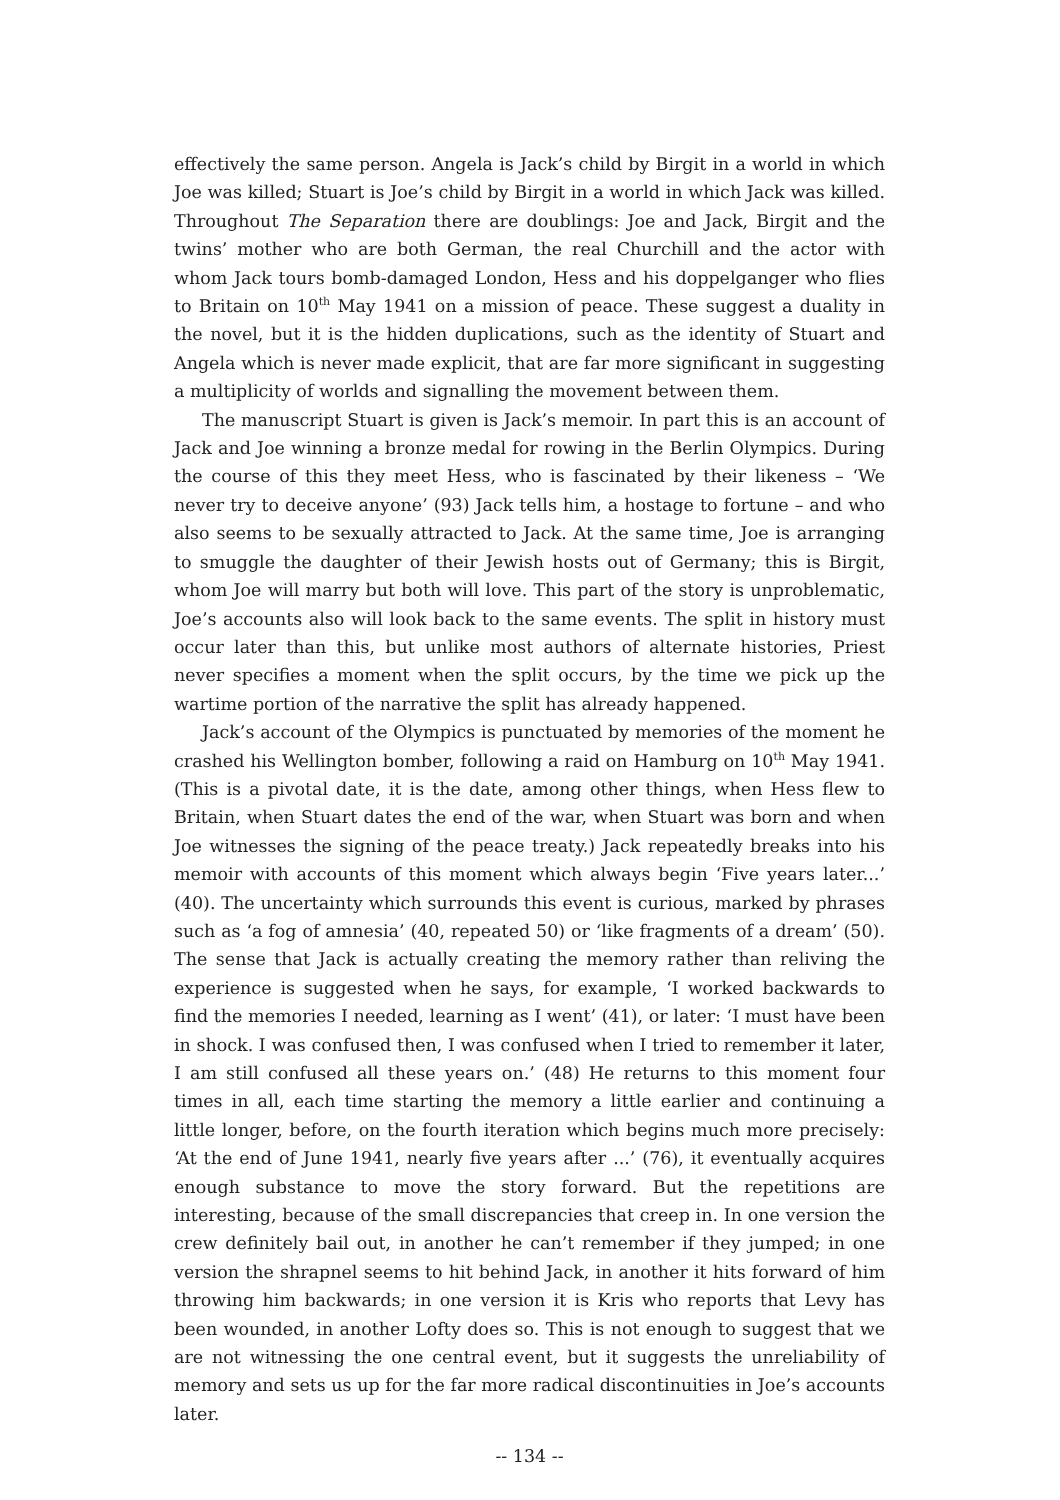effectively the same person. Angela is Jack’s child by Birgit in a world in which Joe was killed; Stuart is Joe’s child by Birgit in a world in which Jack was killed. Throughout The Separation there are doublings: Joe and Jack, Birgit and the twins’ mother who are both German, the real Churchill and the actor with whom Jack tours bomb-damaged London, Hess and his doppelganger who flies to Britain on 10<sup>th</sup> May 1941 on a mission of peace. These suggest a duality in the novel, but it is the hidden duplications, such as the identity of Stuart and Angela which is never made explicit, that are far more significant in suggesting a multiplicity of worlds and signalling the movement between them.
The manuscript Stuart is given is Jack’s memoir. In part this is an account of Jack and Joe winning a bronze medal for rowing in the Berlin Olympics. During the course of this they meet Hess, who is fascinated by their likeness – ‘We never try to deceive anyone’ (93) Jack tells him, a hostage to fortune – and who also seems to be sexually attracted to Jack. At the same time, Joe is arranging to smuggle the daughter of their Jewish hosts out of Germany; this is Birgit, whom Joe will marry but both will love. This part of the story is unproblematic, Joe’s accounts also will look back to the same events. The split in history must occur later than this, but unlike most authors of alternate histories, Priest never specifies a moment when the split occurs, by the time we pick up the wartime portion of the narrative the split has already happened.
Jack’s account of the Olympics is punctuated by memories of the moment he crashed his Wellington bomber, following a raid on Hamburg on 10<sup>th</sup> May 1941. (This is a pivotal date, it is the date, among other things, when Hess flew to Britain, when Stuart dates the end of the war, when Stuart was born and when Joe witnesses the signing of the peace treaty.) Jack repeatedly breaks into his memoir with accounts of this moment which always begin ‘Five years later...’ (40). The uncertainty which surrounds this event is curious, marked by phrases such as ‘a fog of amnesia’ (40, repeated 50) or ‘like fragments of a dream’ (50). The sense that Jack is actually creating the memory rather than reliving the experience is suggested when he says, for example, ‘I worked backwards to find the memories I needed, learning as I went’ (41), or later: ‘I must have been in shock. I was confused then, I was confused when I tried to remember it later, I am still confused all these years on.’ (48) He returns to this moment four times in all, each time starting the memory a little earlier and continuing a little longer, before, on the fourth iteration which begins much more precisely: ‘At the end of June 1941, nearly five years after ...’ (76), it eventually acquires enough substance to move the story forward. But the repetitions are interesting, because of the small discrepancies that creep in. In one version the crew definitely bail out, in another he can’t remember if they jumped; in one version the shrapnel seems to hit behind Jack, in another it hits forward of him throwing him backwards; in one version it is Kris who reports that Levy has been wounded, in another Lofty does so. This is not enough to suggest that we are not witnessing the one central event, but it suggests the unreliability of memory and sets us up for the far more radical discontinuities in Joe’s accounts later.
-- 134 --